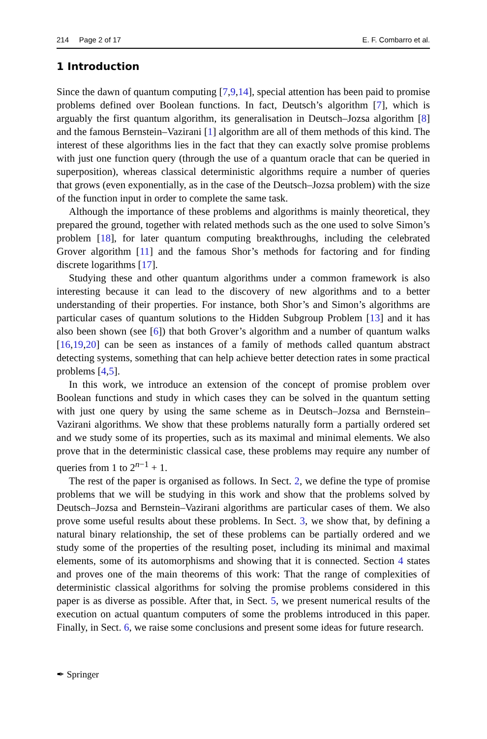214 Page 2 of 17 E. F. Combarro et al.
1 Introduction
Since the dawn of quantum computing [7,9,14], special attention has been paid to promise problems defined over Boolean functions. In fact, Deutsch’s algorithm [7], which is arguably the first quantum algorithm, its generalisation in Deutsch–Jozsa algorithm [8] and the famous Bernstein–Vazirani [1] algorithm are all of them methods of this kind. The interest of these algorithms lies in the fact that they can exactly solve promise problems with just one function query (through the use of a quantum oracle that can be queried in superposition), whereas classical deterministic algorithms require a number of queries that grows (even exponentially, as in the case of the Deutsch–Jozsa problem) with the size of the function input in order to complete the same task.
Although the importance of these problems and algorithms is mainly theoretical, they prepared the ground, together with related methods such as the one used to solve Simon’s problem [18], for later quantum computing breakthroughs, including the celebrated Grover algorithm [11] and the famous Shor’s methods for factoring and for finding discrete logarithms [17].
Studying these and other quantum algorithms under a common framework is also interesting because it can lead to the discovery of new algorithms and to a better understanding of their properties. For instance, both Shor’s and Simon’s algorithms are particular cases of quantum solutions to the Hidden Subgroup Problem [13] and it has also been shown (see [6]) that both Grover’s algorithm and a number of quantum walks [16,19,20] can be seen as instances of a family of methods called quantum abstract detecting systems, something that can help achieve better detection rates in some practical problems [4,5].
In this work, we introduce an extension of the concept of promise problem over Boolean functions and study in which cases they can be solved in the quantum setting with just one query by using the same scheme as in Deutsch–Jozsa and Bernstein–Vazirani algorithms. We show that these problems naturally form a partially ordered set and we study some of its properties, such as its maximal and minimal elements. We also prove that in the deterministic classical case, these problems may require any number of queries from 1 to 2<sup>n−1</sup> + 1.
The rest of the paper is organised as follows. In Sect. 2, we define the type of promise problems that we will be studying in this work and show that the problems solved by Deutsch–Jozsa and Bernstein–Vazirani algorithms are particular cases of them. We also prove some useful results about these problems. In Sect. 3, we show that, by defining a natural binary relationship, the set of these problems can be partially ordered and we study some of the properties of the resulting poset, including its minimal and maximal elements, some of its automorphisms and showing that it is connected. Section 4 states and proves one of the main theorems of this work: That the range of complexities of deterministic classical algorithms for solving the promise problems considered in this paper is as diverse as possible. After that, in Sect. 5, we present numerical results of the execution on actual quantum computers of some the problems introduced in this paper. Finally, in Sect. 6, we raise some conclusions and present some ideas for future research.
✒ Springer